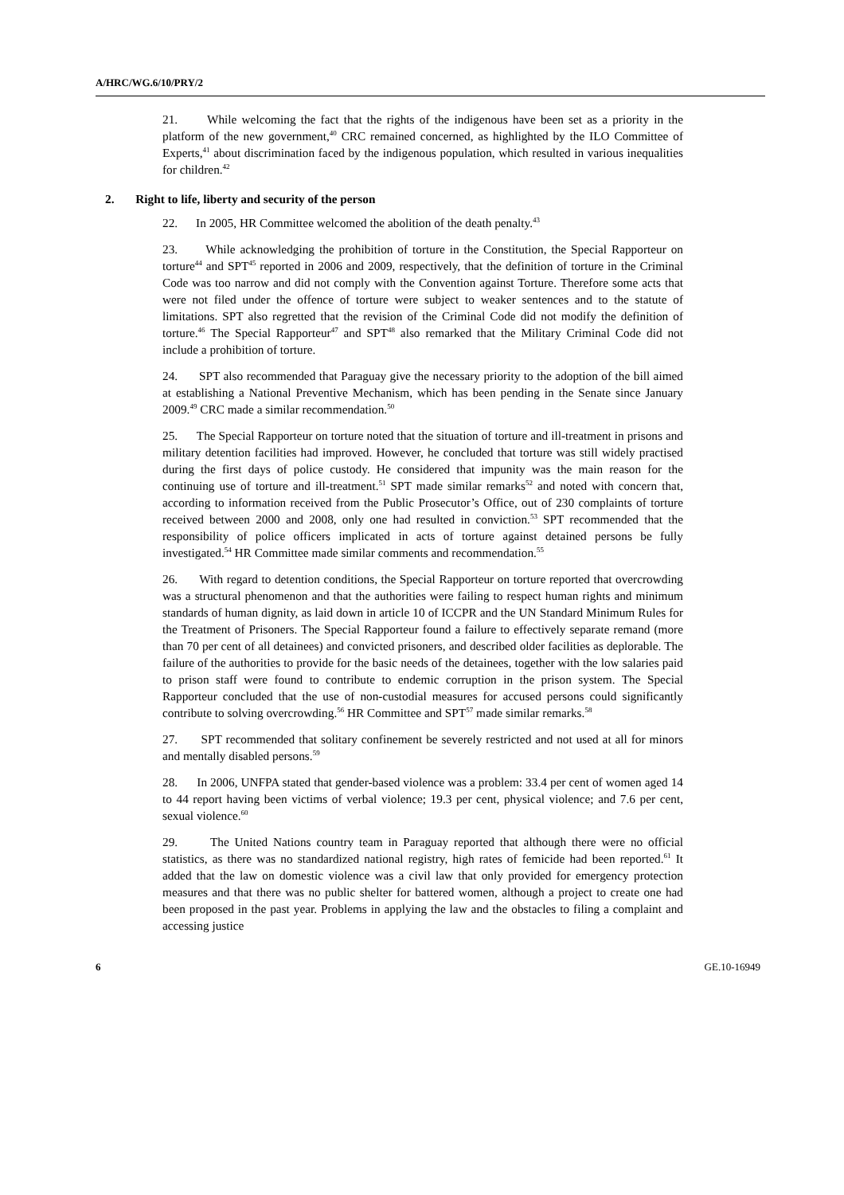A/HRC/WG.6/10/PRY/2
21. While welcoming the fact that the rights of the indigenous have been set as a priority in the platform of the new government,<sup>40</sup> CRC remained concerned, as highlighted by the ILO Committee of Experts,<sup>41</sup> about discrimination faced by the indigenous population, which resulted in various inequalities for children.<sup>42</sup>
2. Right to life, liberty and security of the person
22. In 2005, HR Committee welcomed the abolition of the death penalty.<sup>43</sup>
23. While acknowledging the prohibition of torture in the Constitution, the Special Rapporteur on torture<sup>44</sup> and SPT<sup>45</sup> reported in 2006 and 2009, respectively, that the definition of torture in the Criminal Code was too narrow and did not comply with the Convention against Torture. Therefore some acts that were not filed under the offence of torture were subject to weaker sentences and to the statute of limitations. SPT also regretted that the revision of the Criminal Code did not modify the definition of torture.<sup>46</sup> The Special Rapporteur<sup>47</sup> and SPT<sup>48</sup> also remarked that the Military Criminal Code did not include a prohibition of torture.
24. SPT also recommended that Paraguay give the necessary priority to the adoption of the bill aimed at establishing a National Preventive Mechanism, which has been pending in the Senate since January 2009.<sup>49</sup> CRC made a similar recommendation.<sup>50</sup>
25. The Special Rapporteur on torture noted that the situation of torture and ill-treatment in prisons and military detention facilities had improved. However, he concluded that torture was still widely practised during the first days of police custody. He considered that impunity was the main reason for the continuing use of torture and ill-treatment.<sup>51</sup> SPT made similar remarks<sup>52</sup> and noted with concern that, according to information received from the Public Prosecutor’s Office, out of 230 complaints of torture received between 2000 and 2008, only one had resulted in conviction.<sup>53</sup> SPT recommended that the responsibility of police officers implicated in acts of torture against detained persons be fully investigated.<sup>54</sup> HR Committee made similar comments and recommendation.<sup>55</sup>
26. With regard to detention conditions, the Special Rapporteur on torture reported that overcrowding was a structural phenomenon and that the authorities were failing to respect human rights and minimum standards of human dignity, as laid down in article 10 of ICCPR and the UN Standard Minimum Rules for the Treatment of Prisoners. The Special Rapporteur found a failure to effectively separate remand (more than 70 per cent of all detainees) and convicted prisoners, and described older facilities as deplorable. The failure of the authorities to provide for the basic needs of the detainees, together with the low salaries paid to prison staff were found to contribute to endemic corruption in the prison system. The Special Rapporteur concluded that the use of non-custodial measures for accused persons could significantly contribute to solving overcrowding.<sup>56</sup> HR Committee and SPT<sup>57</sup> made similar remarks.<sup>58</sup>
27. SPT recommended that solitary confinement be severely restricted and not used at all for minors and mentally disabled persons.<sup>59</sup>
28. In 2006, UNFPA stated that gender-based violence was a problem: 33.4 per cent of women aged 14 to 44 report having been victims of verbal violence; 19.3 per cent, physical violence; and 7.6 per cent, sexual violence.<sup>60</sup>
29. The United Nations country team in Paraguay reported that although there were no official statistics, as there was no standardized national registry, high rates of femicide had been reported.<sup>61</sup> It added that the law on domestic violence was a civil law that only provided for emergency protection measures and that there was no public shelter for battered women, although a project to create one had been proposed in the past year. Problems in applying the law and the obstacles to filing a complaint and accessing justice
6 GE.10-16949